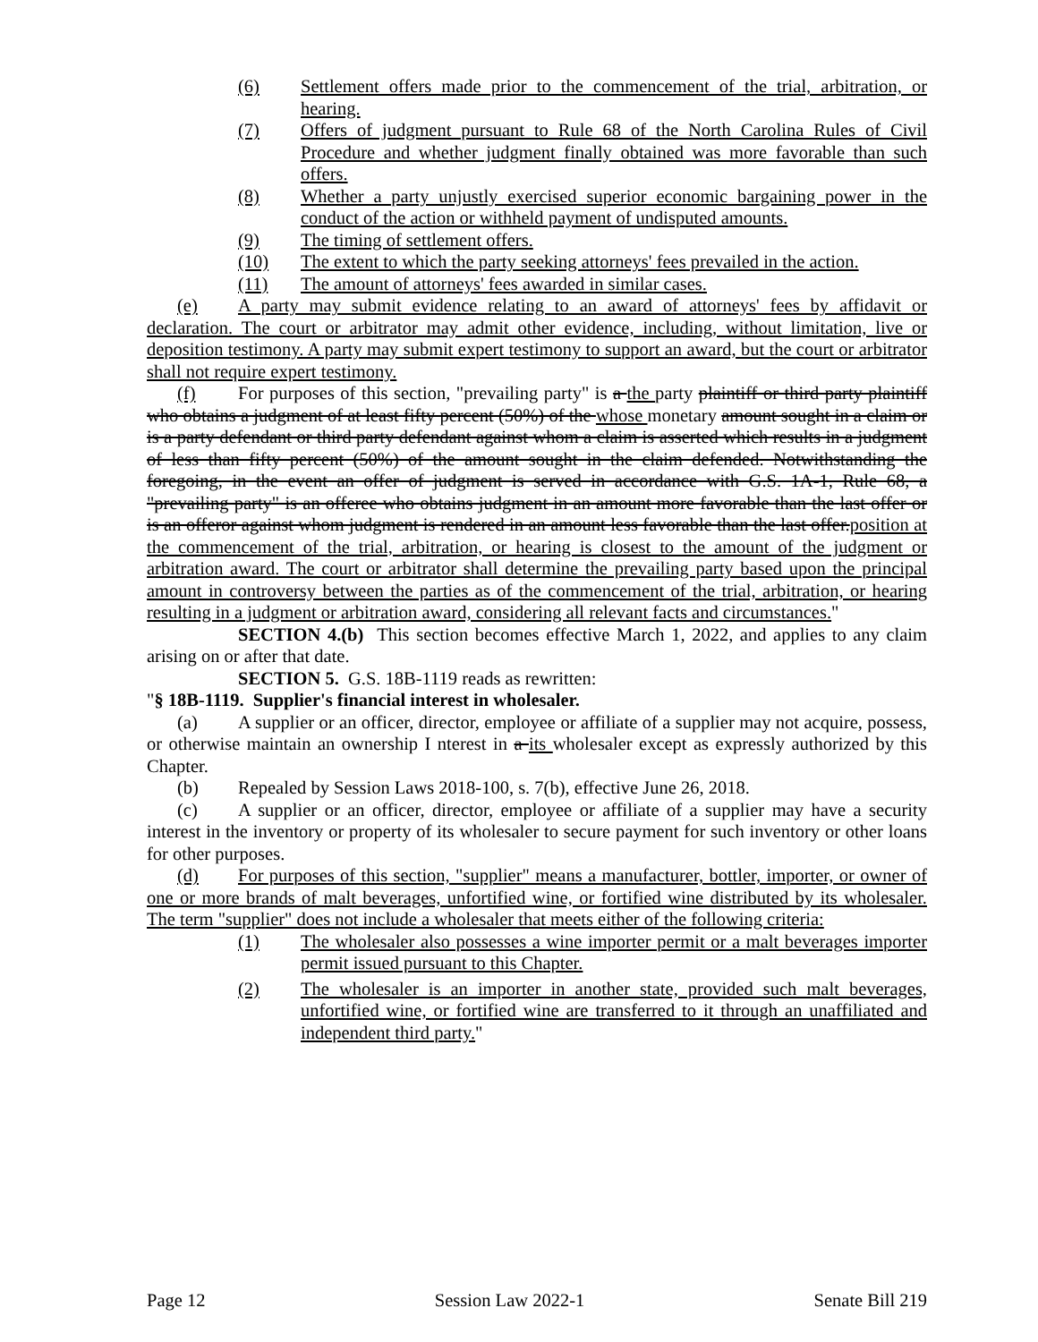(6) Settlement offers made prior to the commencement of the trial, arbitration, or hearing.
(7) Offers of judgment pursuant to Rule 68 of the North Carolina Rules of Civil Procedure and whether judgment finally obtained was more favorable than such offers.
(8) Whether a party unjustly exercised superior economic bargaining power in the conduct of the action or withheld payment of undisputed amounts.
(9) The timing of settlement offers.
(10) The extent to which the party seeking attorneys' fees prevailed in the action.
(11) The amount of attorneys' fees awarded in similar cases.
(e) A party may submit evidence relating to an award of attorneys' fees by affidavit or declaration. The court or arbitrator may admit other evidence, including, without limitation, live or deposition testimony. A party may submit expert testimony to support an award, but the court or arbitrator shall not require expert testimony.
(f) For purposes of this section, "prevailing party" is a the party plaintiff or third party plaintiff who obtains a judgment of at least fifty percent (50%) of the whose monetary amount sought in a claim or is a party defendant or third party defendant against whom a claim is asserted which results in a judgment of less than fifty percent (50%) of the amount sought in the claim defended. Notwithstanding the foregoing, in the event an offer of judgment is served in accordance with G.S. 1A-1, Rule 68, a "prevailing party" is an offeree who obtains judgment in an amount more favorable than the last offer or is an offeror against whom judgment is rendered in an amount less favorable than the last offer.position at the commencement of the trial, arbitration, or hearing is closest to the amount of the judgment or arbitration award. The court or arbitrator shall determine the prevailing party based upon the principal amount in controversy between the parties as of the commencement of the trial, arbitration, or hearing resulting in a judgment or arbitration award, considering all relevant facts and circumstances."
SECTION 4.(b) This section becomes effective March 1, 2022, and applies to any claim arising on or after that date.
SECTION 5. G.S. 18B-1119 reads as rewritten:
"§ 18B-1119. Supplier's financial interest in wholesaler.
(a) A supplier or an officer, director, employee or affiliate of a supplier may not acquire, possess, or otherwise maintain an ownership I nterest in a its wholesaler except as expressly authorized by this Chapter.
(b) Repealed by Session Laws 2018-100, s. 7(b), effective June 26, 2018.
(c) A supplier or an officer, director, employee or affiliate of a supplier may have a security interest in the inventory or property of its wholesaler to secure payment for such inventory or other loans for other purposes.
(d) For purposes of this section, "supplier" means a manufacturer, bottler, importer, or owner of one or more brands of malt beverages, unfortified wine, or fortified wine distributed by its wholesaler. The term "supplier" does not include a wholesaler that meets either of the following criteria:
(1) The wholesaler also possesses a wine importer permit or a malt beverages importer permit issued pursuant to this Chapter.
(2) The wholesaler is an importer in another state, provided such malt beverages, unfortified wine, or fortified wine are transferred to it through an unaffiliated and independent third party."
Page 12 Session Law 2022-1 Senate Bill 219